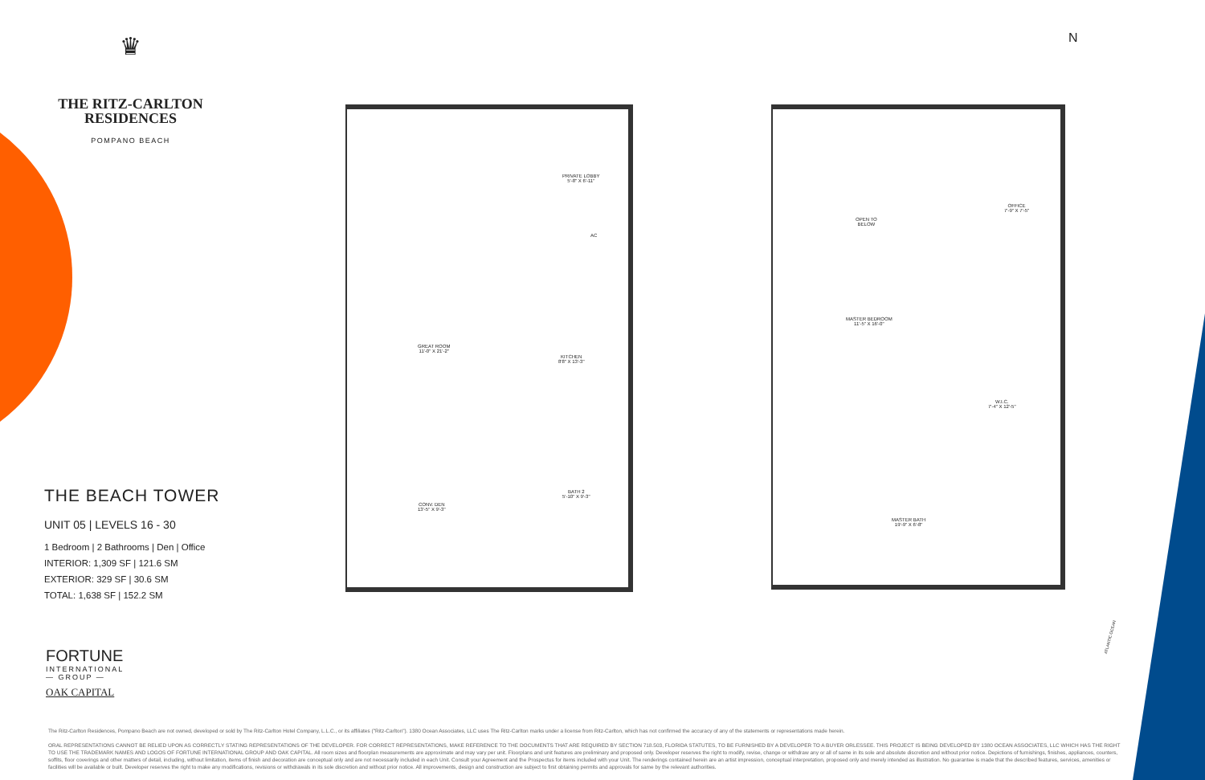♛
THE RITZ-CARLTON
RESIDENCES
POMPANO BEACH
N
PRIVATE LOBBY
5'-8" X 6'-11"
AC
GREAT ROOM
11'-0" X 21'-2"
KITCHEN
8'8" X 13'-3"
CONV. DEN
13'-5" X 9'-3"
BATH 2
5'-10" X 9'-3"
OPEN TO
BELOW
OFFICE
7'-9" X 7'-5"
MASTER BEDROOM
11'-5" X 16'-0"
W.I.C.
7'-4" X 12'-5"
MASTER BATH
19'-9" X 6'-8"
ATLANTIC OCEAN
THE BEACH TOWER
UNIT 05 | LEVELS 16 - 30
1 Bedroom | 2 Bathrooms | Den | Office
INTERIOR: 1,309 SF | 121.6 SM
EXTERIOR: 329 SF | 30.6 SM
TOTAL: 1,638 SF | 152.2 SM
FORTUNE
INTERNATIONAL
— GROUP —
OAK CAPITAL
The Ritz-Carlton Residences, Pompano Beach are not owned, developed or sold by The Ritz-Carlton Hotel Company, L.L.C., or its affiliates ("Ritz-Carlton"). 1380 Ocean Associates, LLC uses The Ritz-Carlton marks under a license from Ritz-Carlton, which has not confirmed the accuracy of any of the statements or representations made herein.
ORAL REPRESENTATIONS CANNOT BE RELIED UPON AS CORRECTLY STATING REPRESENTATIONS OF THE DEVELOPER. FOR CORRECT REPRESENTATIONS, MAKE REFERENCE TO THE DOCUMENTS THAT ARE REQUIRED BY SECTION 718.503, FLORIDA STATUTES, TO BE FURNISHED BY A DEVELOPER TO A BUYER ORLESSEE. THIS PROJECT IS BEING DEVELOPED BY 1380 OCEAN ASSOCIATES, LLC WHICH HAS THE RIGHT TO USE THE TRADEMARK NAMES AND LOGOS OF FORTUNE INTERNATIONAL GROUP AND OAK CAPITAL. All room sizes and floorplan measurements are approximate and may vary per unit. Floorplans and unit features are preliminary and proposed only. Developer reserves the right to modify, revise, change or withdraw any or all of same in its sole and absolute discretion and without prior notice. Depictions of furnishings, finishes, appliances, counters, soffits, floor coverings and other matters of detail, including, without limitation, items of finish and decoration are conceptual only and are not necessarily included in each Unit. Consult your Agreement and the Prospectus for items included with your Unit. The renderings contained herein are an artist impression, conceptual interpretation, proposed only and merely intended as illustration. No guarantee is made that the described features, services, amenities or facilities will be available or built. Developer reserves the right to make any modifications, revisions or withdrawals in its sole discretion and without prior notice. All improvements, design and construction are subject to first obtaining permits and approvals for same by the relevant authorities.